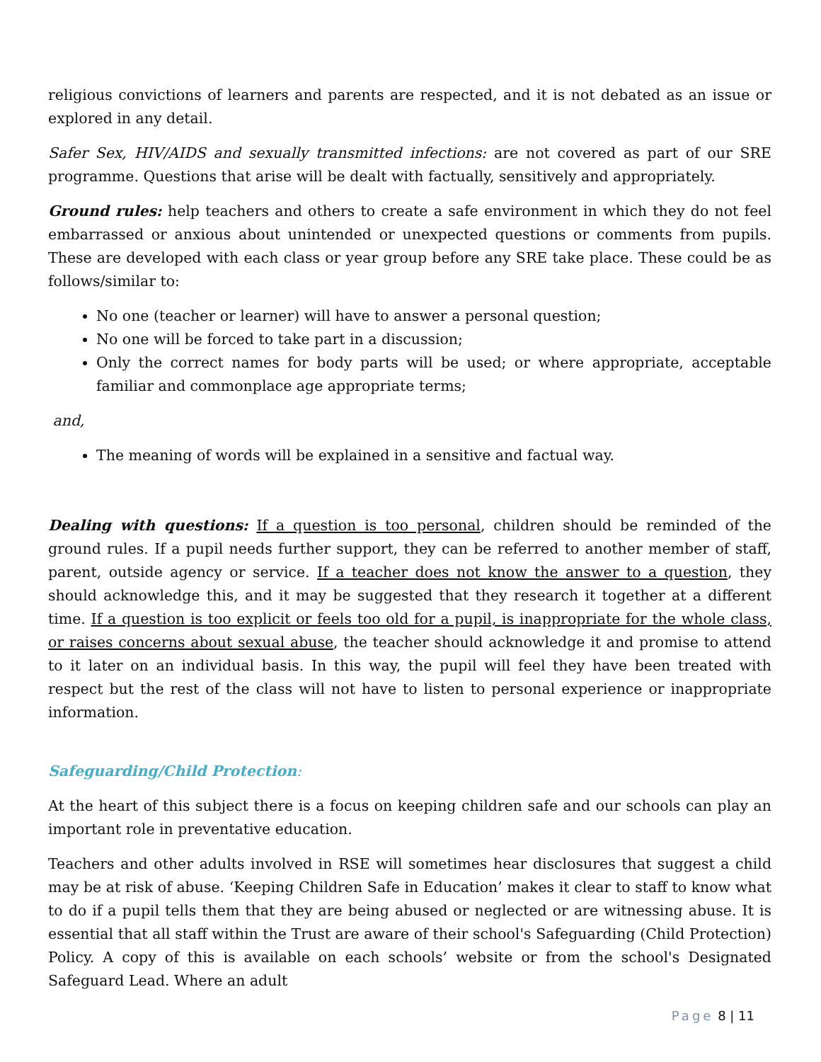religious convictions of learners and parents are respected, and it is not debated as an issue or explored in any detail.
Safer Sex, HIV/AIDS and sexually transmitted infections: are not covered as part of our SRE programme. Questions that arise will be dealt with factually, sensitively and appropriately.
Ground rules: help teachers and others to create a safe environment in which they do not feel embarrassed or anxious about unintended or unexpected questions or comments from pupils. These are developed with each class or year group before any SRE take place. These could be as follows/similar to:
No one (teacher or learner) will have to answer a personal question;
No one will be forced to take part in a discussion;
Only the correct names for body parts will be used; or where appropriate, acceptable familiar and commonplace age appropriate terms;
and,
The meaning of words will be explained in a sensitive and factual way.
Dealing with questions: If a question is too personal, children should be reminded of the ground rules. If a pupil needs further support, they can be referred to another member of staff, parent, outside agency or service. If a teacher does not know the answer to a question, they should acknowledge this, and it may be suggested that they research it together at a different time. If a question is too explicit or feels too old for a pupil, is inappropriate for the whole class, or raises concerns about sexual abuse, the teacher should acknowledge it and promise to attend to it later on an individual basis. In this way, the pupil will feel they have been treated with respect but the rest of the class will not have to listen to personal experience or inappropriate information.
Safeguarding/Child Protection:
At the heart of this subject there is a focus on keeping children safe and our schools can play an important role in preventative education.
Teachers and other adults involved in RSE will sometimes hear disclosures that suggest a child may be at risk of abuse. ‘Keeping Children Safe in Education’ makes it clear to staff to know what to do if a pupil tells them that they are being abused or neglected or are witnessing abuse. It is essential that all staff within the Trust are aware of their school's Safeguarding (Child Protection) Policy. A copy of this is available on each schools’ website or from the school's Designated Safeguard Lead. Where an adult
Page 8 | 11